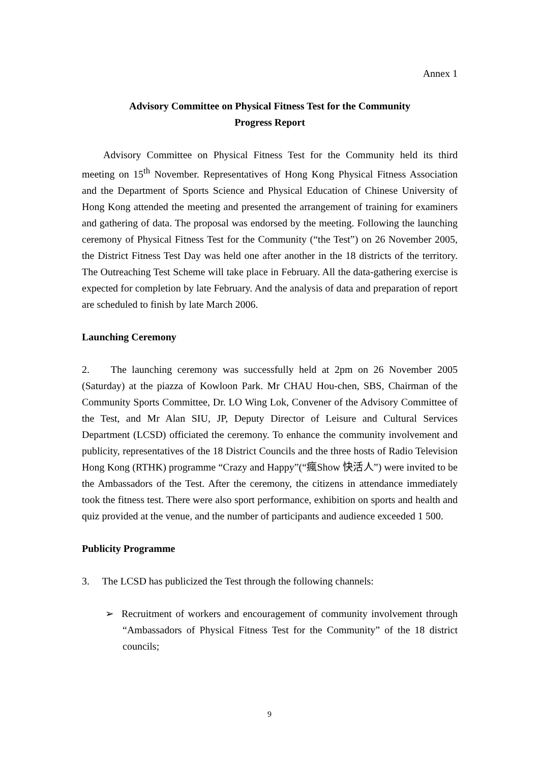Annex 1
Advisory Committee on Physical Fitness Test for the Community
Progress Report
Advisory Committee on Physical Fitness Test for the Community held its third meeting on 15<sup>th</sup> November. Representatives of Hong Kong Physical Fitness Association and the Department of Sports Science and Physical Education of Chinese University of Hong Kong attended the meeting and presented the arrangement of training for examiners and gathering of data. The proposal was endorsed by the meeting. Following the launching ceremony of Physical Fitness Test for the Community (“the Test”) on 26 November 2005, the District Fitness Test Day was held one after another in the 18 districts of the territory. The Outreaching Test Scheme will take place in February. All the data-gathering exercise is expected for completion by late February. And the analysis of data and preparation of report are scheduled to finish by late March 2006.
Launching Ceremony
2. The launching ceremony was successfully held at 2pm on 26 November 2005 (Saturday) at the piazza of Kowloon Park. Mr CHAU Hou-chen, SBS, Chairman of the Community Sports Committee, Dr. LO Wing Lok, Convener of the Advisory Committee of the Test, and Mr Alan SIU, JP, Deputy Director of Leisure and Cultural Services Department (LCSD) officiated the ceremony. To enhance the community involvement and publicity, representatives of the 18 District Councils and the three hosts of Radio Television Hong Kong (RTHK) programme “Crazy and Happy”(“瘋Show 快活人”) were invited to be the Ambassadors of the Test. After the ceremony, the citizens in attendance immediately took the fitness test. There were also sport performance, exhibition on sports and health and quiz provided at the venue, and the number of participants and audience exceeded 1 500.
Publicity Programme
3. The LCSD has publicized the Test through the following channels:
➢ Recruitment of workers and encouragement of community involvement through “Ambassadors of Physical Fitness Test for the Community” of the 18 district councils;
9